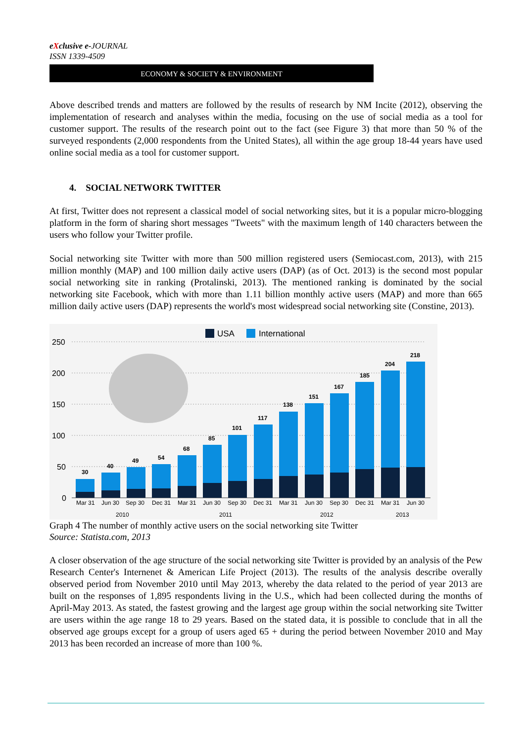eXclusive e-JOURNAL
ISSN 1339-4509
ECONOMY & SOCIETY & ENVIRONMENT
Above described trends and matters are followed by the results of research by NM Incite (2012), observing the implementation of research and analyses within the media, focusing on the use of social media as a tool for customer support. The results of the research point out to the fact (see Figure 3) that more than 50 % of the surveyed respondents (2,000 respondents from the United States), all within the age group 18-44 years have used online social media as a tool for customer support.
4. SOCIAL NETWORK TWITTER
At first, Twitter does not represent a classical model of social networking sites, but it is a popular micro-blogging platform in the form of sharing short messages "Tweets" with the maximum length of 140 characters between the users who follow your Twitter profile.
Social networking site Twitter with more than 500 million registered users (Semiocast.com, 2013), with 215 million monthly (MAP) and 100 million daily active users (DAP) (as of Oct. 2013) is the second most popular social networking site in ranking (Protalinski, 2013). The mentioned ranking is dominated by the social networking site Facebook, which with more than 1.11 billion monthly active users (MAP) and more than 665 million daily active users (DAP) represents the world's most widespread social networking site (Constine, 2013).
USA
International
250
200
150
100
50
0
30
40
49
54
68
85
101
117
138
151
167
185
204
218
Mar 31
Jun 30
Sep 30
Dec 31
Mar 31
Jun 30
Sep 30
Dec 31
Mar 31
Jun 30
Sep 30
Dec 31
Mar 31
Jun 30
2010
2011
2012
2013
Graph 4 The number of monthly active users on the social networking site Twitter
Source: Statista.com, 2013
A closer observation of the age structure of the social networking site Twitter is provided by an analysis of the Pew Research Center's Internenet & American Life Project (2013). The results of the analysis describe overally observed period from November 2010 until May 2013, whereby the data related to the period of year 2013 are built on the responses of 1,895 respondents living in the U.S., which had been collected during the months of April-May 2013. As stated, the fastest growing and the largest age group within the social networking site Twitter are users within the age range 18 to 29 years. Based on the stated data, it is possible to conclude that in all the observed age groups except for a group of users aged 65 + during the period between November 2010 and May 2013 has been recorded an increase of more than 100 %.